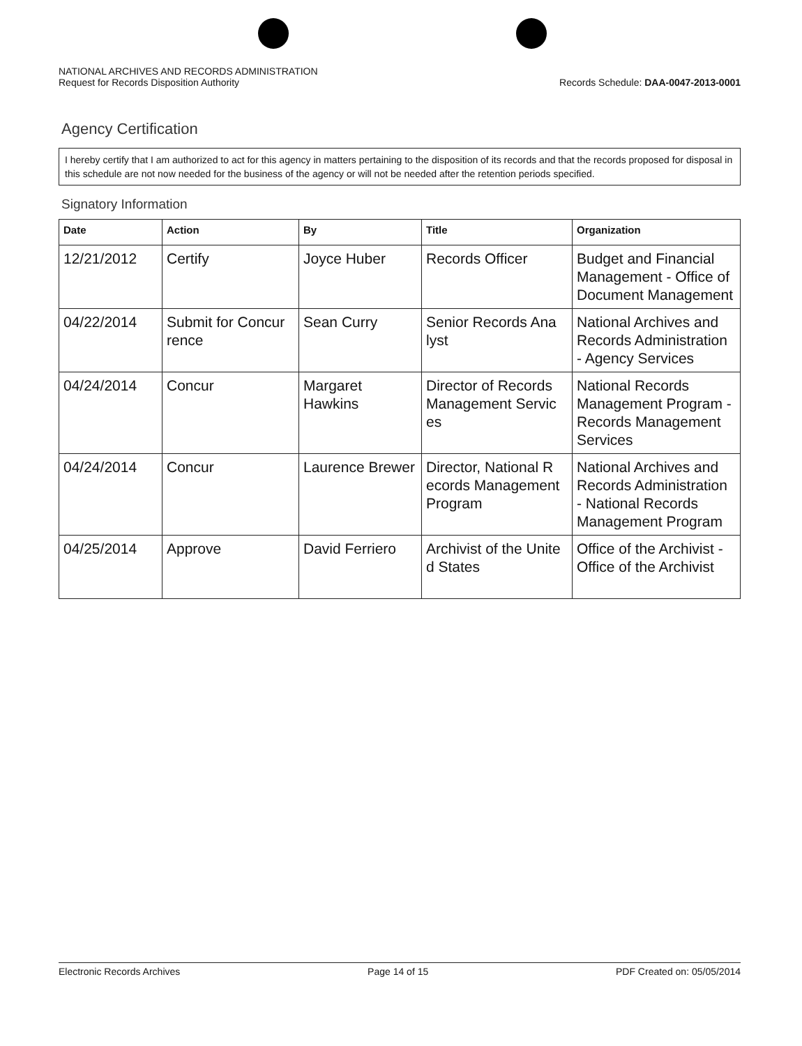NATIONAL ARCHIVES AND RECORDS ADMINISTRATION
Request for Records Disposition Authority
Records Schedule: DAA-0047-2013-0001
Agency Certification
I hereby certify that I am authorized to act for this agency in matters pertaining to the disposition of its records and that the records proposed for disposal in this schedule are not now needed for the business of the agency or will not be needed after the retention periods specified.
Signatory Information
| Date | Action | By | Title | Organization |
| --- | --- | --- | --- | --- |
| 12/21/2012 | Certify | Joyce Huber | Records Officer | Budget and Financial Management - Office of Document Management |
| 04/22/2014 | Submit for Concur rence | Sean Curry | Senior Records Ana lyst | National Archives and Records Administration - Agency Services |
| 04/24/2014 | Concur | Margaret Hawkins | Director of Records Management Servic es | National Records Management Program - Records Management Services |
| 04/24/2014 | Concur | Laurence Brewer | Director, National R ecords Management Program | National Archives and Records Administration - National Records Management Program |
| 04/25/2014 | Approve | David Ferriero | Archivist of the Unite d States | Office of the Archivist - Office of the Archivist |
Electronic Records Archives Page 14 of 15 PDF Created on: 05/05/2014